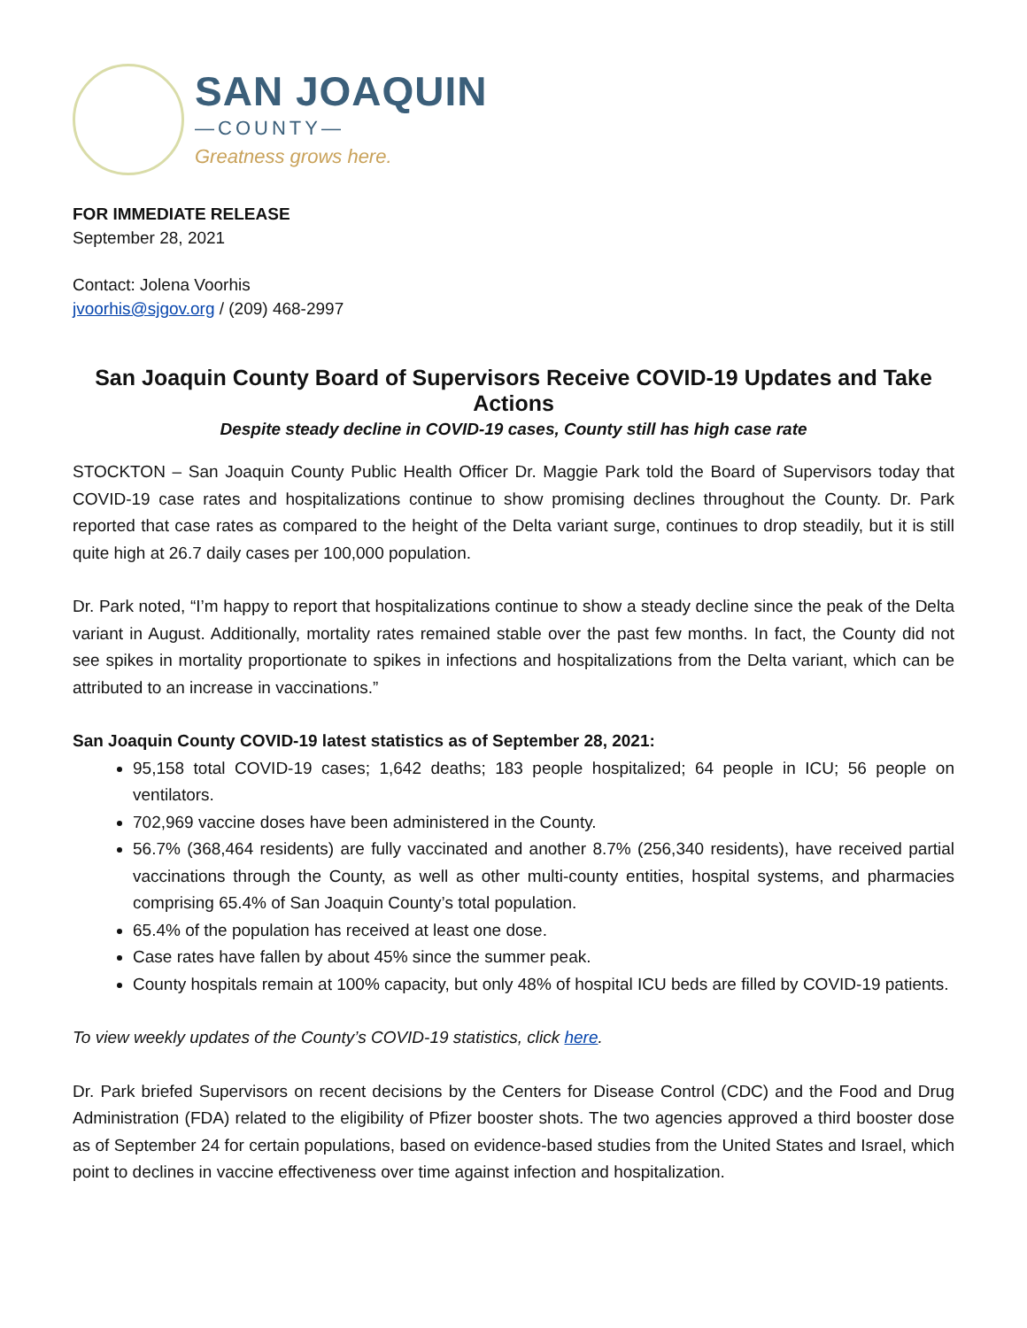SAN JOAQUIN
—COUNTY—
Greatness grows here.
FOR IMMEDIATE RELEASE
September 28, 2021
Contact: Jolena Voorhis
jvoorhis@sjgov.org / (209) 468-2997
San Joaquin County Board of Supervisors Receive COVID-19 Updates and Take Actions
Despite steady decline in COVID-19 cases, County still has high case rate
STOCKTON – San Joaquin County Public Health Officer Dr. Maggie Park told the Board of Supervisors today that COVID-19 case rates and hospitalizations continue to show promising declines throughout the County. Dr. Park reported that case rates as compared to the height of the Delta variant surge, continues to drop steadily, but it is still quite high at 26.7 daily cases per 100,000 population.
Dr. Park noted, “I’m happy to report that hospitalizations continue to show a steady decline since the peak of the Delta variant in August. Additionally, mortality rates remained stable over the past few months. In fact, the County did not see spikes in mortality proportionate to spikes in infections and hospitalizations from the Delta variant, which can be attributed to an increase in vaccinations.”
San Joaquin County COVID-19 latest statistics as of September 28, 2021:
95,158 total COVID-19 cases; 1,642 deaths; 183 people hospitalized; 64 people in ICU; 56 people on ventilators.
702,969 vaccine doses have been administered in the County.
56.7% (368,464 residents) are fully vaccinated and another 8.7% (256,340 residents), have received partial vaccinations through the County, as well as other multi-county entities, hospital systems, and pharmacies comprising 65.4% of San Joaquin County’s total population.
65.4% of the population has received at least one dose.
Case rates have fallen by about 45% since the summer peak.
County hospitals remain at 100% capacity, but only 48% of hospital ICU beds are filled by COVID-19 patients.
To view weekly updates of the County’s COVID-19 statistics, click here.
Dr. Park briefed Supervisors on recent decisions by the Centers for Disease Control (CDC) and the Food and Drug Administration (FDA) related to the eligibility of Pfizer booster shots. The two agencies approved a third booster dose as of September 24 for certain populations, based on evidence-based studies from the United States and Israel, which point to declines in vaccine effectiveness over time against infection and hospitalization.